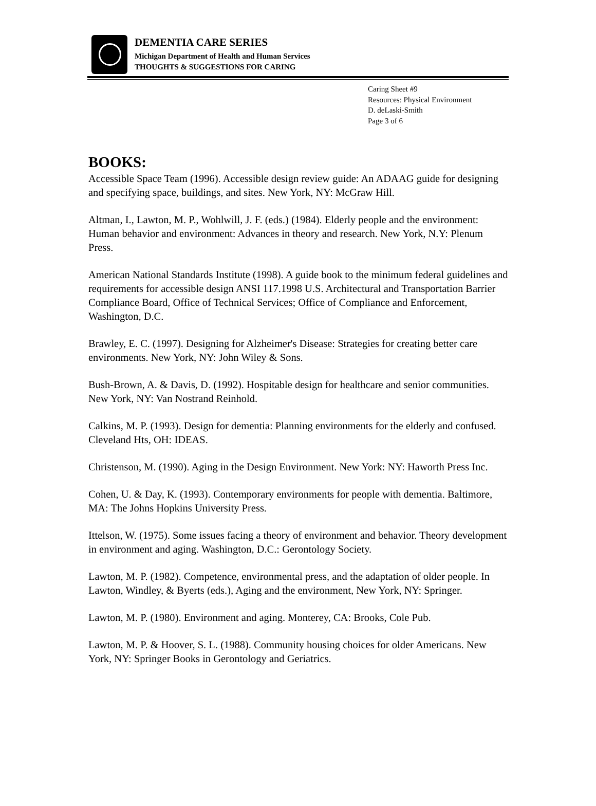DEMENTIA CARE SERIES
Michigan Department of Health and Human Services
THOUGHTS & SUGGESTIONS FOR CARING
Caring Sheet #9
Resources: Physical Environment
D. deLaski-Smith
Page 3 of 6
BOOKS:
Accessible Space Team (1996). Accessible design review guide: An ADAAG guide for designing and specifying space, buildings, and sites. New York, NY: McGraw Hill.
Altman, I., Lawton, M. P., Wohlwill, J. F. (eds.) (1984). Elderly people and the environment: Human behavior and environment: Advances in theory and research. New York, N.Y: Plenum Press.
American National Standards Institute (1998). A guide book to the minimum federal guidelines and requirements for accessible design ANSI 117.1998 U.S. Architectural and Transportation Barrier Compliance Board, Office of Technical Services; Office of Compliance and Enforcement, Washington, D.C.
Brawley, E. C. (1997). Designing for Alzheimer's Disease: Strategies for creating better care environments. New York, NY: John Wiley & Sons.
Bush-Brown, A. & Davis, D. (1992). Hospitable design for healthcare and senior communities. New York, NY: Van Nostrand Reinhold.
Calkins, M. P. (1993). Design for dementia: Planning environments for the elderly and confused. Cleveland Hts, OH: IDEAS.
Christenson, M. (1990). Aging in the Design Environment. New York: NY: Haworth Press Inc.
Cohen, U. & Day, K. (1993). Contemporary environments for people with dementia. Baltimore, MA: The Johns Hopkins University Press.
Ittelson, W. (1975). Some issues facing a theory of environment and behavior. Theory development in environment and aging. Washington, D.C.: Gerontology Society.
Lawton, M. P. (1982). Competence, environmental press, and the adaptation of older people. In Lawton, Windley, & Byerts (eds.), Aging and the environment, New York, NY: Springer.
Lawton, M. P. (1980). Environment and aging. Monterey, CA: Brooks, Cole Pub.
Lawton, M. P. & Hoover, S. L. (1988). Community housing choices for older Americans. New York, NY: Springer Books in Gerontology and Geriatrics.